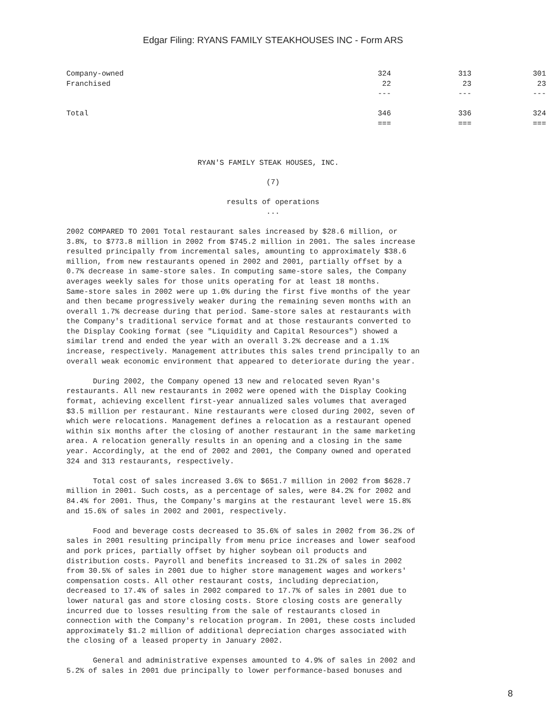Edgar Filing: RYANS FAMILY STEAKHOUSES INC - Form ARS
| Company-owned | 324 | 313 | 301 |
| Franchised | 22 | 23 | 23 |
| | --- | --- | --- |
| Total | 346 | 336 | 324 |
| | === | === | === |
RYAN'S FAMILY STEAK HOUSES, INC.
(7)
results of operations
...
2002 COMPARED TO 2001 Total restaurant sales increased by $28.6 million, or 3.8%, to $773.8 million in 2002 from $745.2 million in 2001. The sales increase resulted principally from incremental sales, amounting to approximately $38.6 million, from new restaurants opened in 2002 and 2001, partially offset by a 0.7% decrease in same-store sales. In computing same-store sales, the Company averages weekly sales for those units operating for at least 18 months. Same-store sales in 2002 were up 1.0% during the first five months of the year and then became progressively weaker during the remaining seven months with an overall 1.7% decrease during that period. Same-store sales at restaurants with the Company's traditional service format and at those restaurants converted to the Display Cooking format (see "Liquidity and Capital Resources") showed a similar trend and ended the year with an overall 3.2% decrease and a 1.1% increase, respectively. Management attributes this sales trend principally to an overall weak economic environment that appeared to deteriorate during the year. During 2002, the Company opened 13 new and relocated seven Ryan's restaurants. All new restaurants in 2002 were opened with the Display Cooking format, achieving excellent first-year annualized sales volumes that averaged $3.5 million per restaurant. Nine restaurants were closed during 2002, seven of which were relocations. Management defines a relocation as a restaurant opened within six months after the closing of another restaurant in the same marketing area. A relocation generally results in an opening and a closing in the same year. Accordingly, at the end of 2002 and 2001, the Company owned and operated 324 and 313 restaurants, respectively. Total cost of sales increased 3.6% to $651.7 million in 2002 from $628.7 million in 2001. Such costs, as a percentage of sales, were 84.2% for 2002 and 84.4% for 2001. Thus, the Company's margins at the restaurant level were 15.8% and 15.6% of sales in 2002 and 2001, respectively. Food and beverage costs decreased to 35.6% of sales in 2002 from 36.2% of sales in 2001 resulting principally from menu price increases and lower seafood and pork prices, partially offset by higher soybean oil products and distribution costs. Payroll and benefits increased to 31.2% of sales in 2002 from 30.5% of sales in 2001 due to higher store management wages and workers' compensation costs. All other restaurant costs, including depreciation, decreased to 17.4% of sales in 2002 compared to 17.7% of sales in 2001 due to lower natural gas and store closing costs. Store closing costs are generally incurred due to losses resulting from the sale of restaurants closed in connection with the Company's relocation program. In 2001, these costs included approximately $1.2 million of additional depreciation charges associated with the closing of a leased property in January 2002. General and administrative expenses amounted to 4.9% of sales in 2002 and 5.2% of sales in 2001 due principally to lower performance-based bonuses and
8